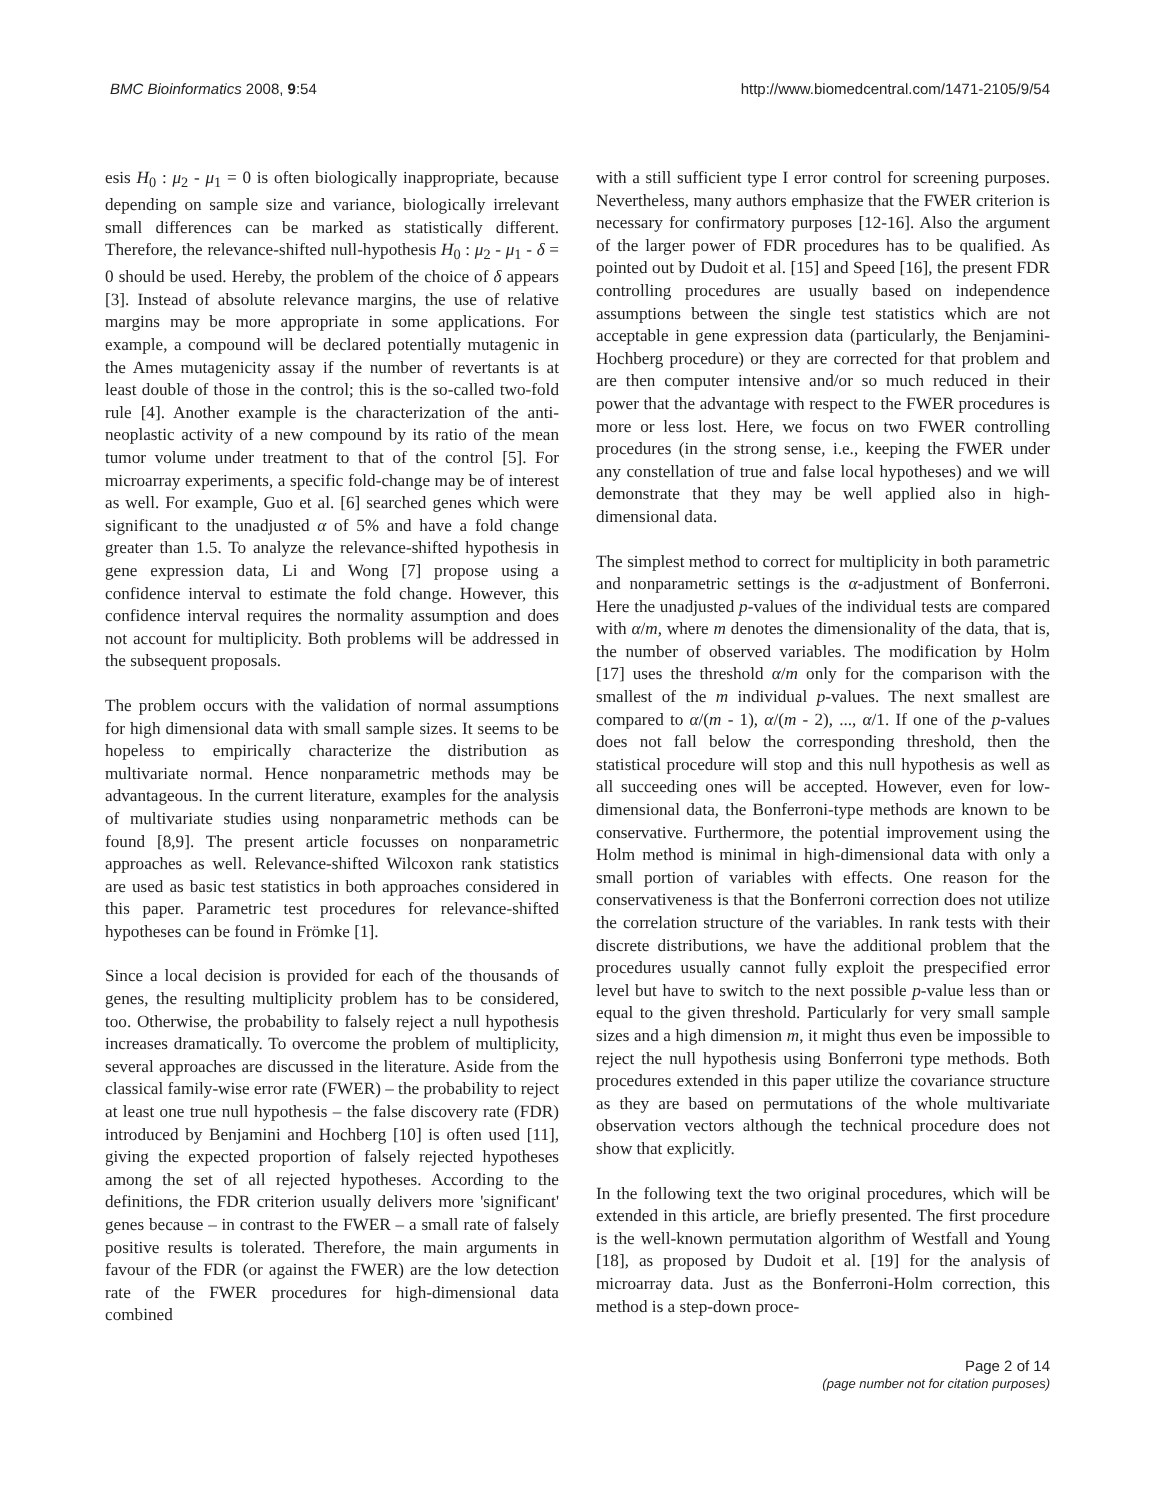BMC Bioinformatics 2008, 9:54 http://www.biomedcentral.com/1471-2105/9/54
esis H<sub>0</sub> : μ<sub>2</sub> - μ<sub>1</sub> = 0 is often biologically inappropriate, because depending on sample size and variance, biologically irrelevant small differences can be marked as statistically different. Therefore, the relevance-shifted null-hypothesis H<sub>0</sub> : μ<sub>2</sub> - μ<sub>1</sub> - δ = 0 should be used. Hereby, the problem of the choice of δ appears [3]. Instead of absolute relevance margins, the use of relative margins may be more appropriate in some applications. For example, a compound will be declared potentially mutagenic in the Ames mutagenicity assay if the number of revertants is at least double of those in the control; this is the so-called two-fold rule [4]. Another example is the characterization of the anti-neoplastic activity of a new compound by its ratio of the mean tumor volume under treatment to that of the control [5]. For microarray experiments, a specific fold-change may be of interest as well. For example, Guo et al. [6] searched genes which were significant to the unadjusted α of 5% and have a fold change greater than 1.5. To analyze the relevance-shifted hypothesis in gene expression data, Li and Wong [7] propose using a confidence interval to estimate the fold change. However, this confidence interval requires the normality assumption and does not account for multiplicity. Both problems will be addressed in the subsequent proposals.
The problem occurs with the validation of normal assumptions for high dimensional data with small sample sizes. It seems to be hopeless to empirically characterize the distribution as multivariate normal. Hence nonparametric methods may be advantageous. In the current literature, examples for the analysis of multivariate studies using nonparametric methods can be found [8,9]. The present article focusses on nonparametric approaches as well. Relevance-shifted Wilcoxon rank statistics are used as basic test statistics in both approaches considered in this paper. Parametric test procedures for relevance-shifted hypotheses can be found in Frömke [1].
Since a local decision is provided for each of the thousands of genes, the resulting multiplicity problem has to be considered, too. Otherwise, the probability to falsely reject a null hypothesis increases dramatically. To overcome the problem of multiplicity, several approaches are discussed in the literature. Aside from the classical family-wise error rate (FWER) – the probability to reject at least one true null hypothesis – the false discovery rate (FDR) introduced by Benjamini and Hochberg [10] is often used [11], giving the expected proportion of falsely rejected hypotheses among the set of all rejected hypotheses. According to the definitions, the FDR criterion usually delivers more 'significant' genes because – in contrast to the FWER – a small rate of falsely positive results is tolerated. Therefore, the main arguments in favour of the FDR (or against the FWER) are the low detection rate of the FWER procedures for high-dimensional data combined
with a still sufficient type I error control for screening purposes. Nevertheless, many authors emphasize that the FWER criterion is necessary for confirmatory purposes [12-16]. Also the argument of the larger power of FDR procedures has to be qualified. As pointed out by Dudoit et al. [15] and Speed [16], the present FDR controlling procedures are usually based on independence assumptions between the single test statistics which are not acceptable in gene expression data (particularly, the Benjamini-Hochberg procedure) or they are corrected for that problem and are then computer intensive and/or so much reduced in their power that the advantage with respect to the FWER procedures is more or less lost. Here, we focus on two FWER controlling procedures (in the strong sense, i.e., keeping the FWER under any constellation of true and false local hypotheses) and we will demonstrate that they may be well applied also in high-dimensional data.
The simplest method to correct for multiplicity in both parametric and nonparametric settings is the α-adjustment of Bonferroni. Here the unadjusted p-values of the individual tests are compared with α/m, where m denotes the dimensionality of the data, that is, the number of observed variables. The modification by Holm [17] uses the threshold α/m only for the comparison with the smallest of the m individual p-values. The next smallest are compared to α/(m - 1), α/(m - 2), ..., α/1. If one of the p-values does not fall below the corresponding threshold, then the statistical procedure will stop and this null hypothesis as well as all succeeding ones will be accepted. However, even for low-dimensional data, the Bonferroni-type methods are known to be conservative. Furthermore, the potential improvement using the Holm method is minimal in high-dimensional data with only a small portion of variables with effects. One reason for the conservativeness is that the Bonferroni correction does not utilize the correlation structure of the variables. In rank tests with their discrete distributions, we have the additional problem that the procedures usually cannot fully exploit the prespecified error level but have to switch to the next possible p-value less than or equal to the given threshold. Particularly for very small sample sizes and a high dimension m, it might thus even be impossible to reject the null hypothesis using Bonferroni type methods. Both procedures extended in this paper utilize the covariance structure as they are based on permutations of the whole multivariate observation vectors although the technical procedure does not show that explicitly.
In the following text the two original procedures, which will be extended in this article, are briefly presented. The first procedure is the well-known permutation algorithm of Westfall and Young [18], as proposed by Dudoit et al. [19] for the analysis of microarray data. Just as the Bonferroni-Holm correction, this method is a step-down proce-
Page 2 of 14
(page number not for citation purposes)